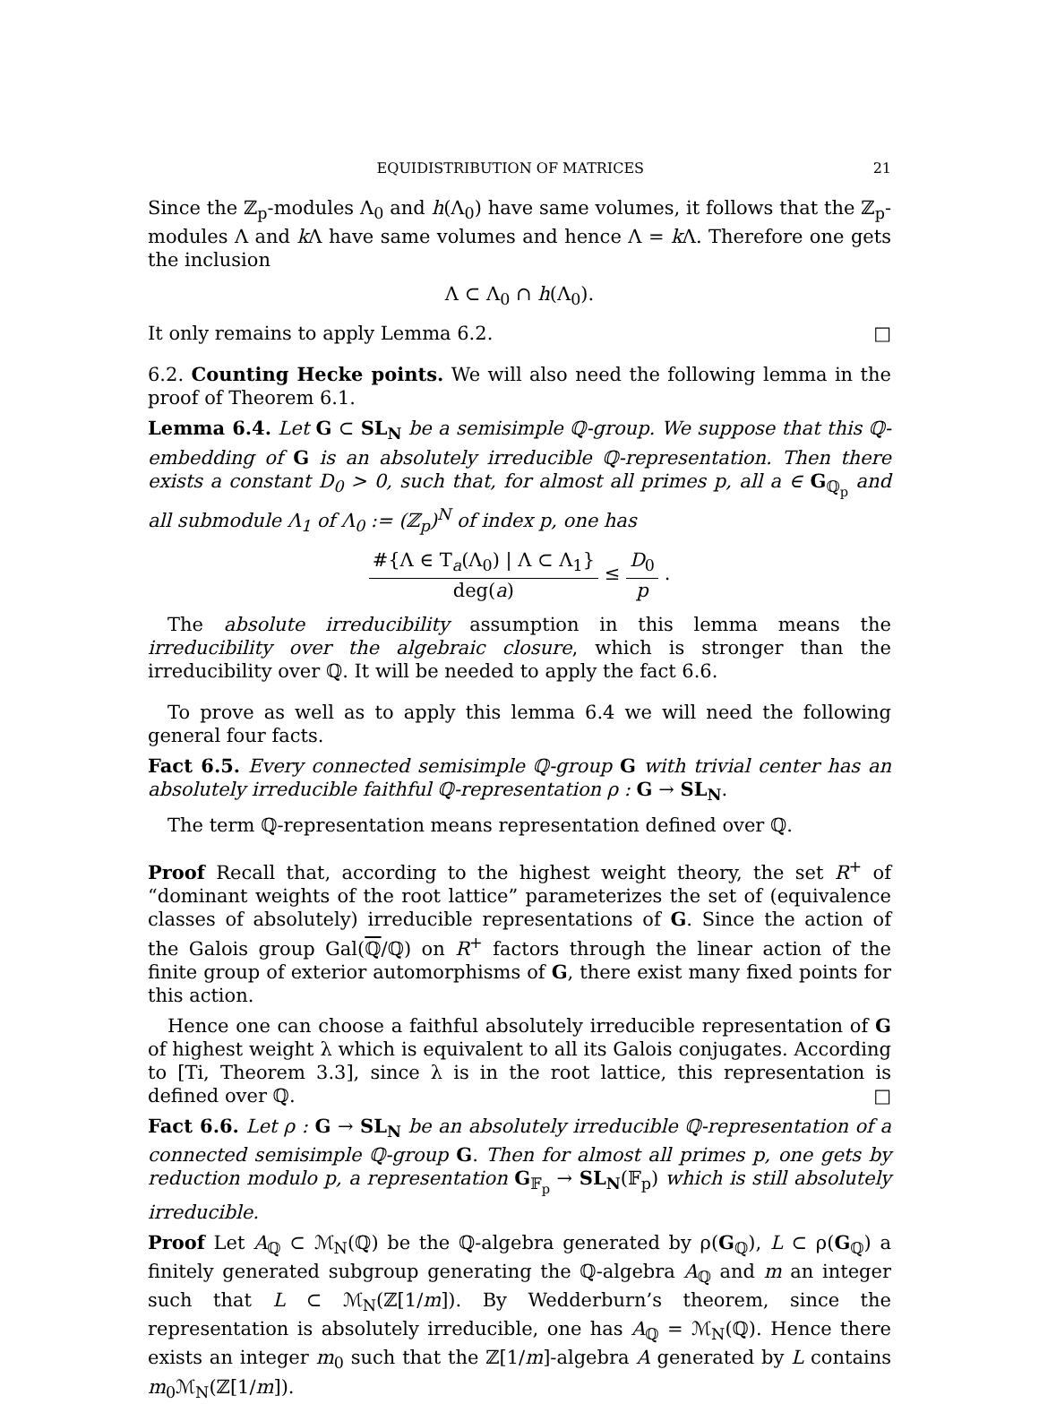EQUIDISTRIBUTION OF MATRICES 21
Since the ℤ<sub>p</sub>-modules Λ<sub>0</sub> and h(Λ<sub>0</sub>) have same volumes, it follows that the ℤ<sub>p</sub>-modules Λ and k Λ have same volumes and hence Λ = k Λ. Therefore one gets the inclusion
Λ ⊂ Λ<sub>0</sub> ∩ h(Λ<sub>0</sub>).
It only remains to apply Lemma 6.2. □
6.2. Counting Hecke points. We will also need the following lemma in the proof of Theorem 6.1.
Lemma 6.4. Let G ⊂ SL<sub>N</sub> be a semisimple ℚ-group. We suppose that this ℚ-embedding of G is an absolutely irreducible ℚ-representation. Then there exists a constant D<sub>0</sub> > 0, such that, for almost all primes p, all a ∈ G<sub>ℚ<sub>p</sub></sub> and all submodule Λ<sub>1</sub> of Λ<sub>0</sub> := (ℤ<sub>p</sub>)<sup>N</sup> of index p, one has
#{Λ ∈ T<sub>a</sub>(Λ<sub>0</sub>) | Λ ⊂ Λ<sub>1</sub>} deg(a) ≤ D<sub>0</sub> p .
The absolute irreducibility assumption in this lemma means the irreducibility over the algebraic closure, which is stronger than the irreducibility over ℚ. It will be needed to apply the fact 6.6.
To prove as well as to apply this lemma 6.4 we will need the following general four facts.
Fact 6.5. Every connected semisimple ℚ-group G with trivial center has an absolutely irreducible faithful ℚ-representation ρ : G → SL<sub>N</sub>.
The term ℚ-representation means representation defined over ℚ.
Proof Recall that, according to the highest weight theory, the set R<sup>+</sup> of “dominant weights of the root lattice” parameterizes the set of (equivalence classes of absolutely) irreducible representations of G. Since the action of the Galois group Gal(ℚ/ℚ) on R<sup>+</sup> factors through the linear action of the finite group of exterior automorphisms of G, there exist many fixed points for this action.
Hence one can choose a faithful absolutely irreducible representation of G of highest weight λ which is equivalent to all its Galois conjugates. According to [Ti, Theorem 3.3], since λ is in the root lattice, this representation is defined over ℚ. □
Fact 6.6. Let ρ : G → SL<sub>N</sub> be an absolutely irreducible ℚ-representation of a connected semisimple ℚ-group G. Then for almost all primes p, one gets by reduction modulo p, a representation G<sub>𝔽<sub>p</sub></sub> → SL<sub>N</sub>(𝔽<sub>p</sub>) which is still absolutely irreducible.
Proof Let A<sub>ℚ</sub> ⊂ ℳ<sub>N</sub>(ℚ) be the ℚ-algebra generated by ρ(G<sub>ℚ</sub>), L ⊂ ρ(G<sub>ℚ</sub>) a finitely generated subgroup generating the ℚ-algebra A<sub>ℚ</sub> and m an integer such that L ⊂ ℳ<sub>N</sub>(ℤ[1/m]). By Wedderburn’s theorem, since the representation is absolutely irreducible, one has A<sub>ℚ</sub> = ℳ<sub>N</sub>(ℚ). Hence there exists an integer m<sub>0</sub> such that the ℤ[1/m]-algebra A generated by L contains m<sub>0</sub>ℳ<sub>N</sub>(ℤ[1/m]).